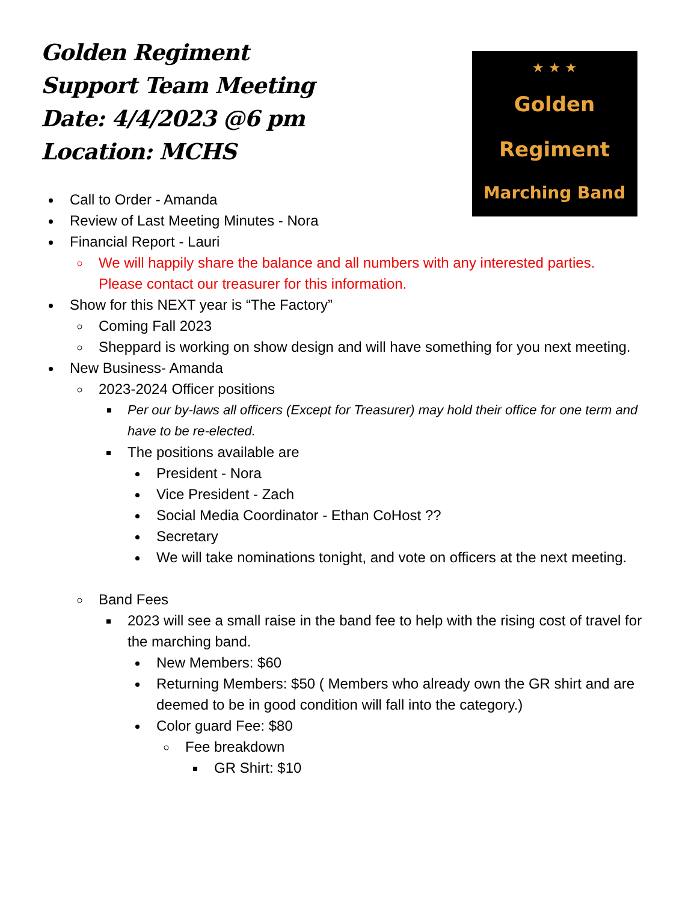Golden Regiment
Support Team Meeting
Date: 4/4/2023 @6 pm
Location: MCHS
★ ★ ★
Golden
Regiment
Marching Band
Call to Order - Amanda
Review of Last Meeting Minutes - Nora
Financial Report - Lauri
We will happily share the balance and all numbers with any interested parties. Please contact our treasurer for this information.
Show for this NEXT year is “The Factory”
Coming Fall 2023
Sheppard is working on show design and will have something for you next meeting.
New Business- Amanda
2023-2024 Officer positions
Per our by-laws all officers (Except for Treasurer) may hold their office for one term and have to be re-elected.
The positions available are
President - Nora
Vice President - Zach
Social Media Coordinator - Ethan CoHost ??
Secretary
We will take nominations tonight, and vote on officers at the next meeting.
Band Fees
2023 will see a small raise in the band fee to help with the rising cost of travel for the marching band.
New Members: $60
Returning Members: $50 ( Members who already own the GR shirt and are deemed to be in good condition will fall into the category.)
Color guard Fee: $80
Fee breakdown
GR Shirt: $10